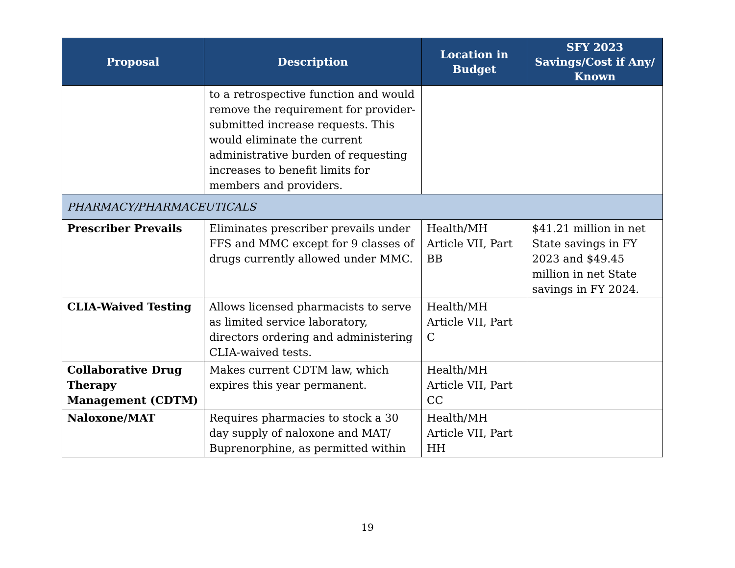| Proposal | Description | Location in Budget | SFY 2023 Savings/Cost if Any/ Known |
| --- | --- | --- | --- |
| | to a retrospective function and would remove the requirement for provider-submitted increase requests. This would eliminate the current administrative burden of requesting increases to benefit limits for members and providers. | | |
| PHARMACY/PHARMACEUTICALS | | | |
| Prescriber Prevails | Eliminates prescriber prevails under FFS and MMC except for 9 classes of drugs currently allowed under MMC. | Health/MH Article VII, Part BB | $41.21 million in net State savings in FY 2023 and $49.45 million in net State savings in FY 2024. |
| CLIA-Waived Testing | Allows licensed pharmacists to serve as limited service laboratory, directors ordering and administering CLIA-waived tests. | Health/MH Article VII, Part C | |
| Collaborative Drug Therapy Management (CDTM) | Makes current CDTM law, which expires this year permanent. | Health/MH Article VII, Part CC | |
| Naloxone/MAT | Requires pharmacies to stock a 30 day supply of naloxone and MAT/ Buprenorphine, as permitted within | Health/MH Article VII, Part HH | |
19